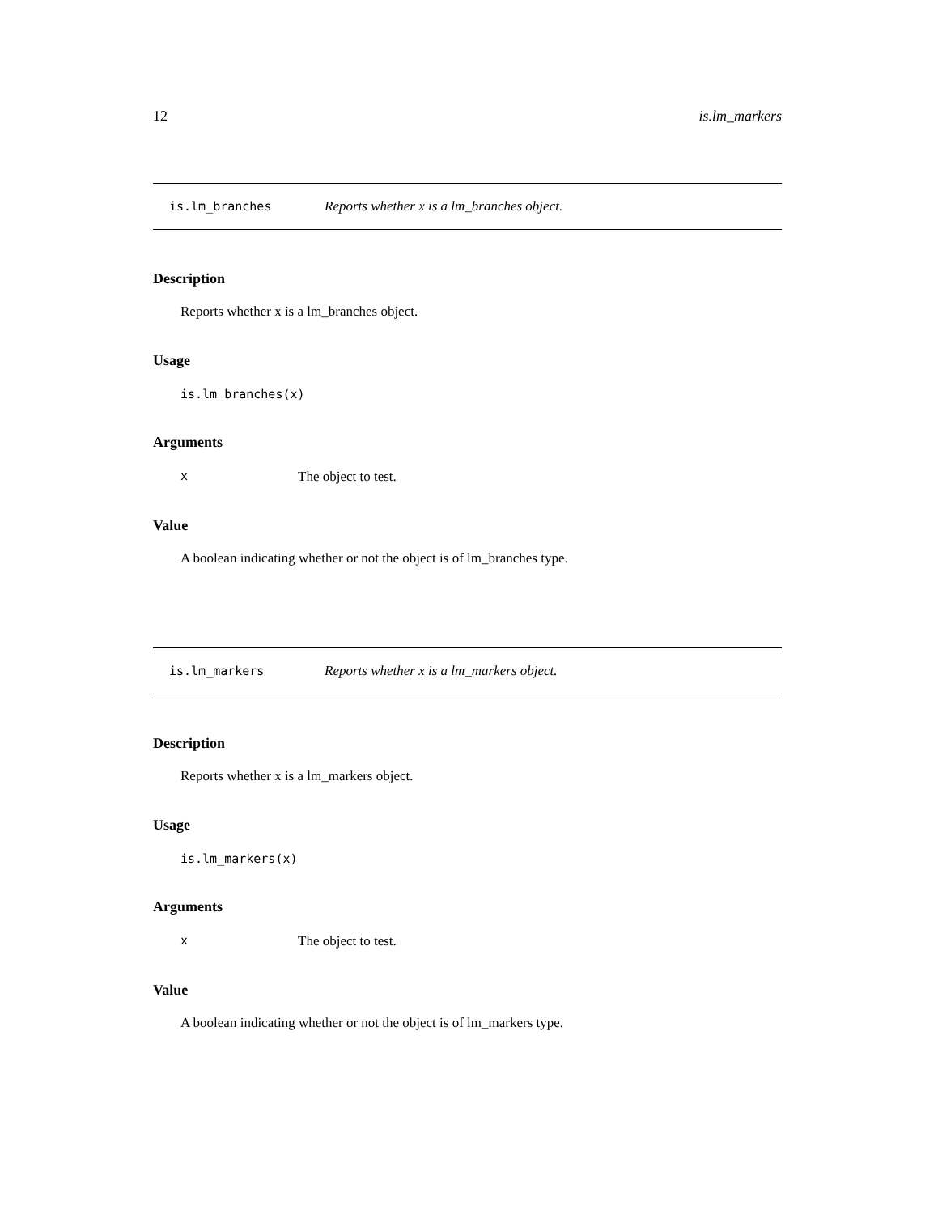12 is.lm_markers
is.lm_branches Reports whether x is a lm_branches object.
Description
Reports whether x is a lm_branches object.
Usage
is.lm_branches(x)
Arguments
x The object to test.
Value
A boolean indicating whether or not the object is of lm_branches type.
is.lm_markers Reports whether x is a lm_markers object.
Description
Reports whether x is a lm_markers object.
Usage
is.lm_markers(x)
Arguments
x The object to test.
Value
A boolean indicating whether or not the object is of lm_markers type.